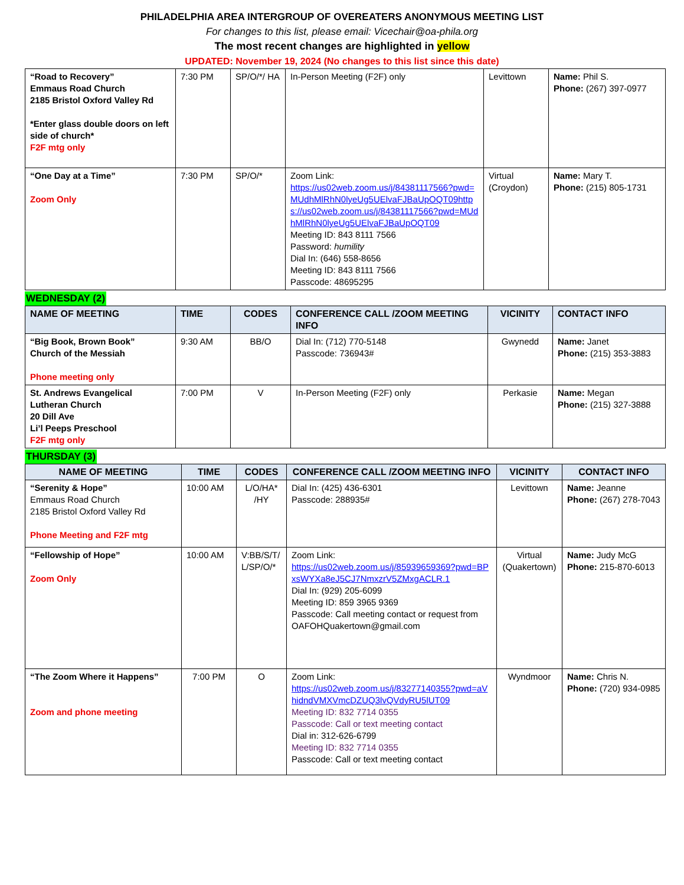PHILADELPHIA AREA INTERGROUP OF OVEREATERS ANONYMOUS MEETING LIST
For changes to this list, please email: Vicechair@oa-phila.org
The most recent changes are highlighted in yellow
UPDATED: November 19, 2024 (No changes to this list since this date)
| “Road to Recovery” Emmaus Road Church 2185 Bristol Oxford Valley Rd *Enter glass double doors on left side of church* F2F mtg only | 7:30 PM | SP/O/*/ HA | In-Person Meeting (F2F) only | Levittown | Name: Phil S. Phone: (267) 397-0977 |
| “One Day at a Time” Zoom Only | 7:30 PM | SP/O/* | Zoom Link: https://us02web.zoom.us/j/84381117566?pwd=MUdhMlRhN0lyeUg5UElvaFJBaUpOQT09https://us02web.zoom.us/j/84381117566?pwd=MUdhMlRhN0lyeUg5UElvaFJBaUpOQT09 Meeting ID: 843 8111 7566 Password: humility Dial In: (646) 558-8656 Meeting ID: 843 8111 7566 Passcode: 48695295 | Virtual (Croydon) | Name: Mary T. Phone: (215) 805-1731 |
WEDNESDAY (2)
| NAME OF MEETING | TIME | CODES | CONFERENCE CALL /ZOOM MEETING INFO | VICINITY | CONTACT INFO |
| --- | --- | --- | --- | --- | --- |
| “Big Book, Brown Book” Church of the Messiah Phone meeting only | 9:30 AM | BB/O | Dial In: (712) 770-5148 Passcode: 736943# | Gwynedd | Name: Janet Phone: (215) 353-3883 |
| St. Andrews Evangelical Lutheran Church 20 Dill Ave Li’l Peeps Preschool F2F mtg only | 7:00 PM | V | In-Person Meeting (F2F) only | Perkasie | Name: Megan Phone: (215) 327-3888 |
THURSDAY (3)
| NAME OF MEETING | TIME | CODES | CONFERENCE CALL /ZOOM MEETING INFO | VICINITY | CONTACT INFO |
| --- | --- | --- | --- | --- | --- |
| “Serenity & Hope” Emmaus Road Church 2185 Bristol Oxford Valley Rd Phone Meeting and F2F mtg | 10:00 AM | L/O/HA* /HY | Dial In: (425) 436-6301 Passcode: 288935# | Levittown | Name: Jeanne Phone: (267) 278-7043 |
| “Fellowship of Hope” Zoom Only | 10:00 AM | V:BB/S/T/ L/SP/O/* | Zoom Link: https://us02web.zoom.us/j/85939659369?pwd=BPxsWYXa8eJ5CJ7NmxzrV5ZMxgACLR.1 Dial In: (929) 205-6099 Meeting ID: 859 3965 9369 Passcode: Call meeting contact or request from OAFOHQuakertown@gmail.com | Virtual (Quakertown) | Name: Judy McG Phone: 215-870-6013 |
| “The Zoom Where it Happens” Zoom and phone meeting | 7:00 PM | O | Zoom Link: https://us02web.zoom.us/j/83277140355?pwd=aVhidndVMXVmcDZUQ3lvQVdyRU5lUT09 Meeting ID: 832 7714 0355 Passcode: Call or text meeting contact Dial in: 312-626-6799 Meeting ID: 832 7714 0355 Passcode: Call or text meeting contact | Wyndmoor | Name: Chris N. Phone: (720) 934-0985 |